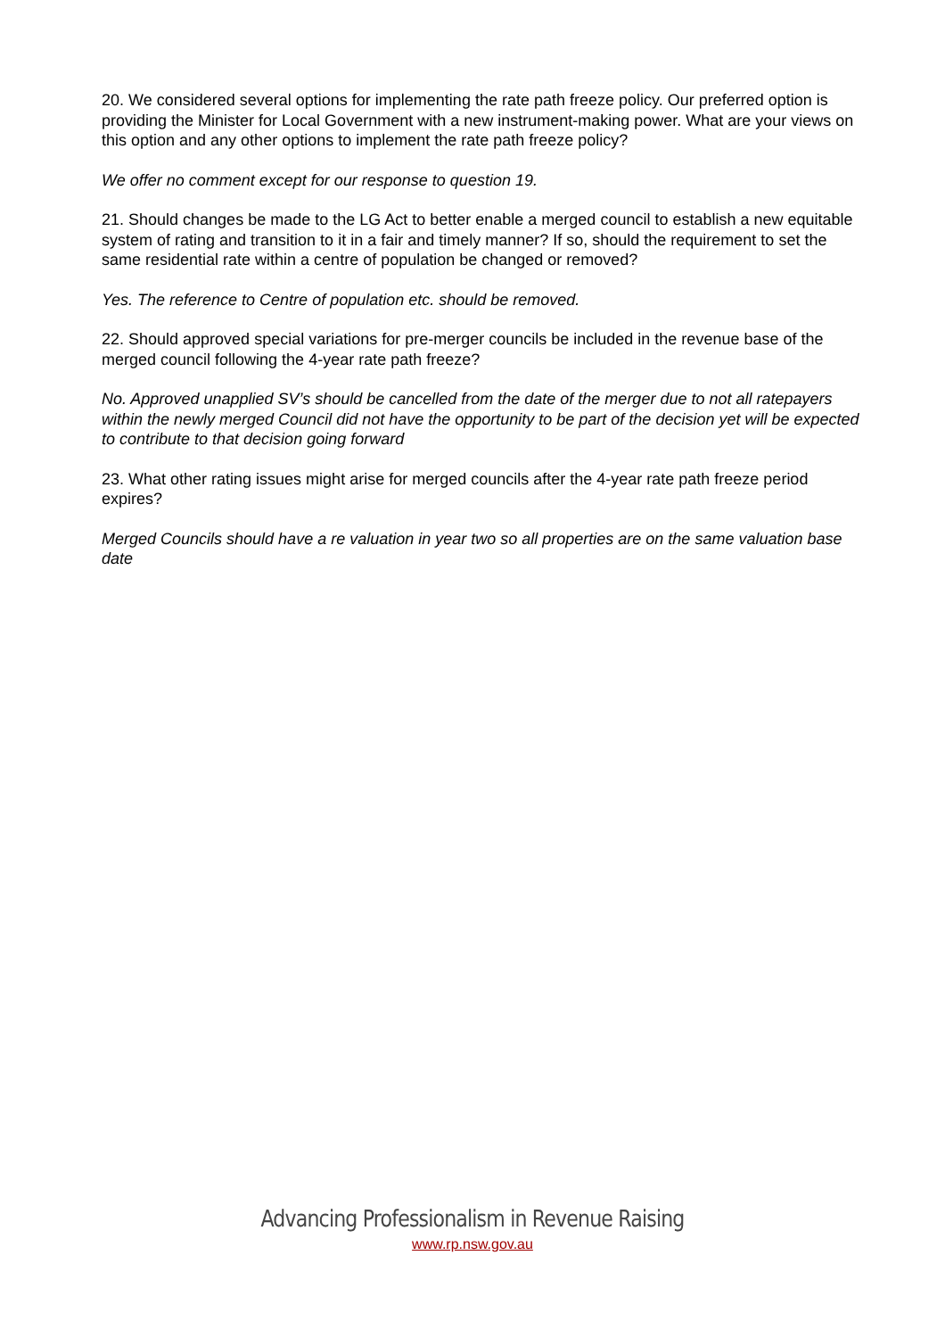20. We considered several options for implementing the rate path freeze policy. Our preferred option is providing the Minister for Local Government with a new instrument-making power. What are your views on this option and any other options to implement the rate path freeze policy?
We offer no comment except for our response to question 19.
21. Should changes be made to the LG Act to better enable a merged council to establish a new equitable system of rating and transition to it in a fair and timely manner? If so, should the requirement to set the same residential rate within a centre of population be changed or removed?
Yes. The reference to Centre of population etc. should be removed.
22. Should approved special variations for pre-merger councils be included in the revenue base of the merged council following the 4-year rate path freeze?
No. Approved unapplied SV’s should be cancelled from the date of the merger due to not all ratepayers within the newly merged Council did not have the opportunity to be part of the decision yet will be expected to contribute to that decision going forward
23. What other rating issues might arise for merged councils after the 4-year rate path freeze period expires?
Merged Councils should have a re valuation in year two so all properties are on the same valuation base date
Advancing Professionalism in Revenue Raising
www.rp.nsw.gov.au